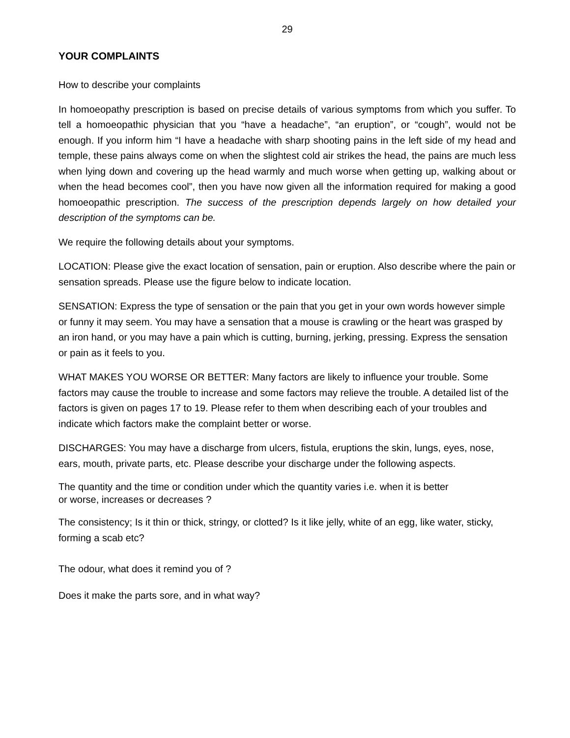29
YOUR COMPLAINTS
How to describe your complaints
In homoeopathy prescription is based on precise details of various symptoms from which you suffer. To tell a homoeopathic physician that you “have a headache”, “an eruption”, or “cough”, would not be enough. If you inform him “I have a headache with sharp shooting pains in the left side of my head and temple, these pains always come on when the slightest cold air strikes the head, the pains are much less when lying down and covering up the head warmly and much worse when getting up, walking about or when the head becomes cool”, then you have now given all the information required for making a good homoeopathic prescription. The success of the prescription depends largely on how detailed your description of the symptoms can be.
We require the following details about your symptoms.
LOCATION: Please give the exact location of sensation, pain or eruption. Also describe where the pain or sensation spreads. Please use the figure below to indicate location.
SENSATION: Express the type of sensation or the pain that you get in your own words however simple or funny it may seem. You may have a sensation that a mouse is crawling or the heart was grasped by an iron hand, or you may have a pain which is cutting, burning, jerking, pressing. Express the sensation or pain as it feels to you.
WHAT MAKES YOU WORSE OR BETTER: Many factors are likely to influence your trouble. Some factors may cause the trouble to increase and some factors may relieve the trouble. A detailed list of the factors is given on pages 17 to 19. Please refer to them when describing each of your troubles and indicate which factors make the complaint better or worse.
DISCHARGES: You may have a discharge from ulcers, fistula, eruptions the skin, lungs, eyes, nose, ears, mouth, private parts, etc. Please describe your discharge under the following aspects.
The quantity and the time or condition under which the quantity varies i.e. when it is better
or worse, increases or decreases ?
The consistency; Is it thin or thick, stringy, or clotted? Is it like jelly, white of an egg, like water, sticky, forming a scab etc?
The odour, what does it remind you of ?
Does it make the parts sore, and in what way?